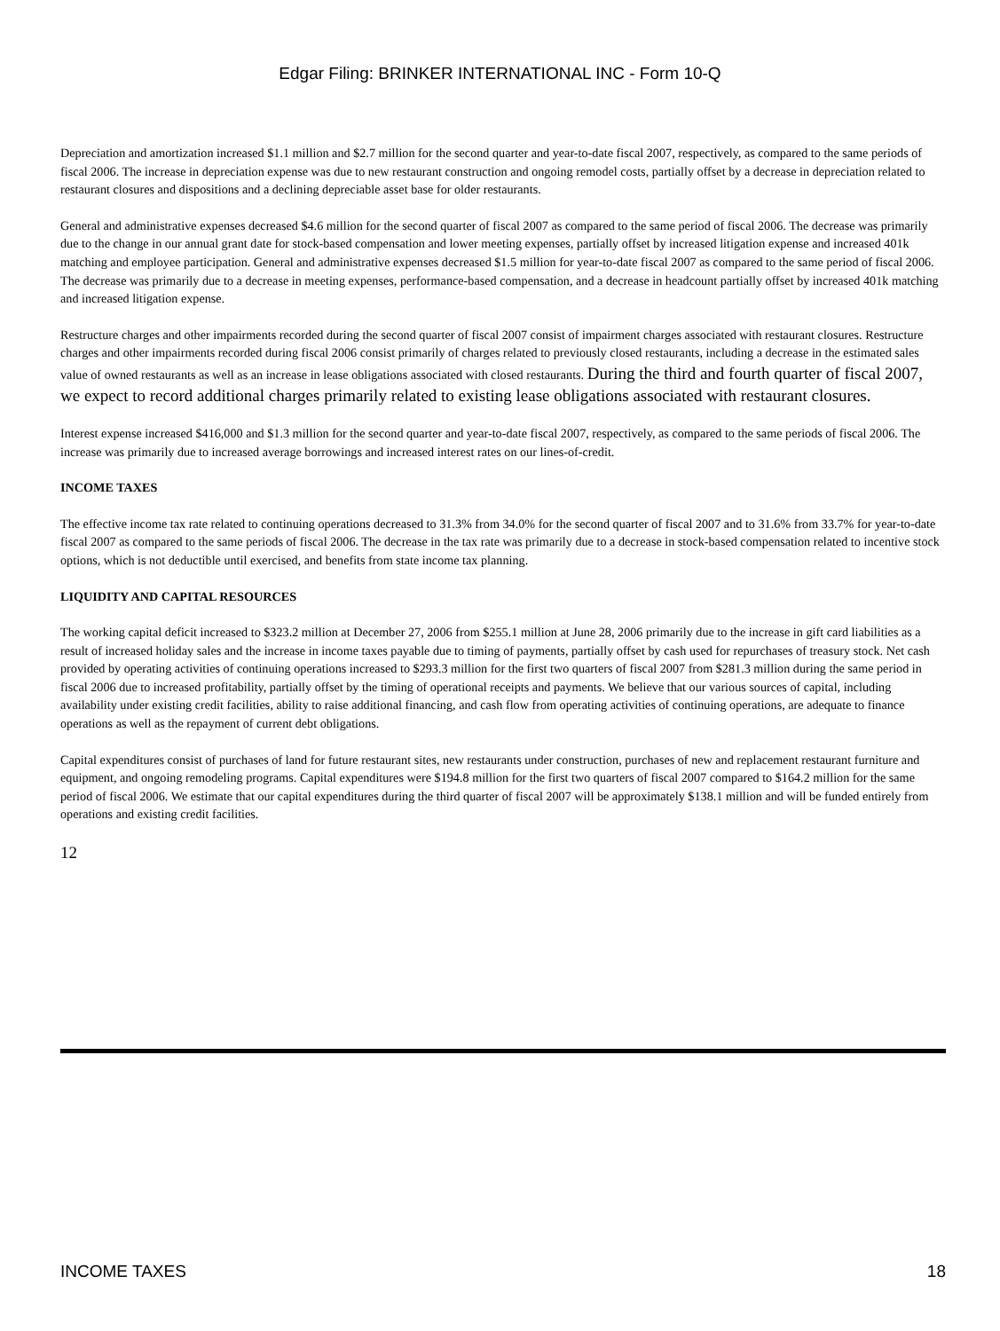Edgar Filing: BRINKER INTERNATIONAL INC - Form 10-Q
Depreciation and amortization increased $1.1 million and $2.7 million for the second quarter and year-to-date fiscal 2007, respectively, as compared to the same periods of fiscal 2006. The increase in depreciation expense was due to new restaurant construction and ongoing remodel costs, partially offset by a decrease in depreciation related to restaurant closures and dispositions and a declining depreciable asset base for older restaurants.
General and administrative expenses decreased $4.6 million for the second quarter of fiscal 2007 as compared to the same period of fiscal 2006. The decrease was primarily due to the change in our annual grant date for stock-based compensation and lower meeting expenses, partially offset by increased litigation expense and increased 401k matching and employee participation. General and administrative expenses decreased $1.5 million for year-to-date fiscal 2007 as compared to the same period of fiscal 2006. The decrease was primarily due to a decrease in meeting expenses, performance-based compensation, and a decrease in headcount partially offset by increased 401k matching and increased litigation expense.
Restructure charges and other impairments recorded during the second quarter of fiscal 2007 consist of impairment charges associated with restaurant closures. Restructure charges and other impairments recorded during fiscal 2006 consist primarily of charges related to previously closed restaurants, including a decrease in the estimated sales value of owned restaurants as well as an increase in lease obligations associated with closed restaurants. During the third and fourth quarter of fiscal 2007, we expect to record additional charges primarily related to existing lease obligations associated with restaurant closures.
Interest expense increased $416,000 and $1.3 million for the second quarter and year-to-date fiscal 2007, respectively, as compared to the same periods of fiscal 2006. The increase was primarily due to increased average borrowings and increased interest rates on our lines-of-credit.
INCOME TAXES
The effective income tax rate related to continuing operations decreased to 31.3% from 34.0% for the second quarter of fiscal 2007 and to 31.6% from 33.7% for year-to-date fiscal 2007 as compared to the same periods of fiscal 2006. The decrease in the tax rate was primarily due to a decrease in stock-based compensation related to incentive stock options, which is not deductible until exercised, and benefits from state income tax planning.
LIQUIDITY AND CAPITAL RESOURCES
The working capital deficit increased to $323.2 million at December 27, 2006 from $255.1 million at June 28, 2006 primarily due to the increase in gift card liabilities as a result of increased holiday sales and the increase in income taxes payable due to timing of payments, partially offset by cash used for repurchases of treasury stock. Net cash provided by operating activities of continuing operations increased to $293.3 million for the first two quarters of fiscal 2007 from $281.3 million during the same period in fiscal 2006 due to increased profitability, partially offset by the timing of operational receipts and payments. We believe that our various sources of capital, including availability under existing credit facilities, ability to raise additional financing, and cash flow from operating activities of continuing operations, are adequate to finance operations as well as the repayment of current debt obligations.
Capital expenditures consist of purchases of land for future restaurant sites, new restaurants under construction, purchases of new and replacement restaurant furniture and equipment, and ongoing remodeling programs. Capital expenditures were $194.8 million for the first two quarters of fiscal 2007 compared to $164.2 million for the same period of fiscal 2006. We estimate that our capital expenditures during the third quarter of fiscal 2007 will be approximately $138.1 million and will be funded entirely from operations and existing credit facilities.
12
INCOME TAXES 18